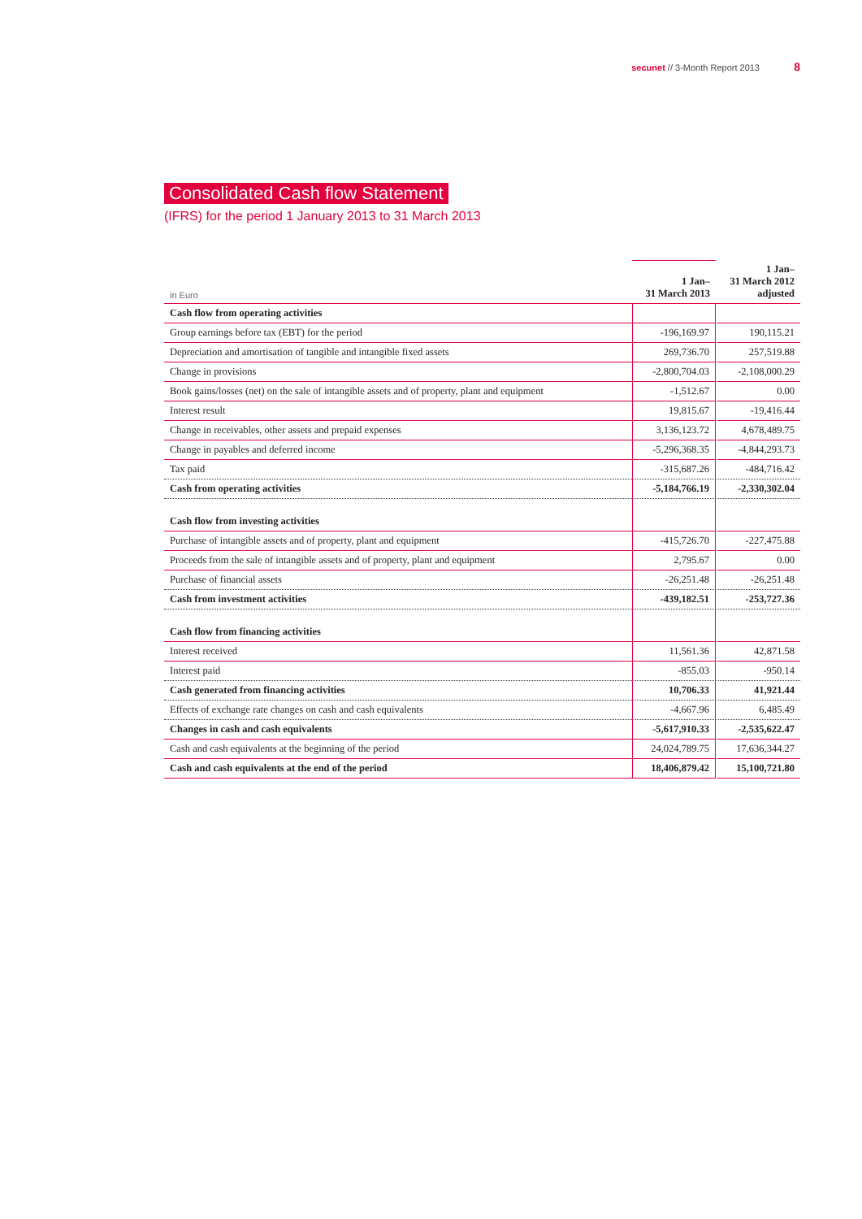secunet // 3-Month Report 2013 8
Consolidated Cash flow Statement
(IFRS) for the period 1 January 2013 to 31 March 2013
| in Euro | 1 Jan– 31 March 2013 | 1 Jan– 31 March 2012 adjusted |
| --- | --- | --- |
| Cash flow from operating activities | | |
| Group earnings before tax (EBT) for the period | -196,169.97 | 190,115.21 |
| Depreciation and amortisation of tangible and intangible fixed assets | 269,736.70 | 257,519.88 |
| Change in provisions | -2,800,704.03 | -2,108,000.29 |
| Book gains/losses (net) on the sale of intangible assets and of property, plant and equipment | -1,512.67 | 0.00 |
| Interest result | 19,815.67 | -19,416.44 |
| Change in receivables, other assets and prepaid expenses | 3,136,123.72 | 4,678,489.75 |
| Change in payables and deferred income | -5,296,368.35 | -4,844,293.73 |
| Tax paid | -315,687.26 | -484,716.42 |
| Cash from operating activities | -5,184,766.19 | -2,330,302.04 |
| Cash flow from investing activities | | |
| Purchase of intangible assets and of property, plant and equipment | -415,726.70 | -227,475.88 |
| Proceeds from the sale of intangible assets and of property, plant and equipment | 2,795.67 | 0.00 |
| Purchase of financial assets | -26,251.48 | -26,251.48 |
| Cash from investment activities | -439,182.51 | -253,727.36 |
| Cash flow from financing activities | | |
| Interest received | 11,561.36 | 42,871.58 |
| Interest paid | -855.03 | -950.14 |
| Cash generated from financing activities | 10,706.33 | 41,921.44 |
| Effects of exchange rate changes on cash and cash equivalents | -4,667.96 | 6,485.49 |
| Changes in cash and cash equivalents | -5,617,910.33 | -2,535,622.47 |
| Cash and cash equivalents at the beginning of the period | 24,024,789.75 | 17,636,344.27 |
| Cash and cash equivalents at the end of the period | 18,406,879.42 | 15,100,721.80 |